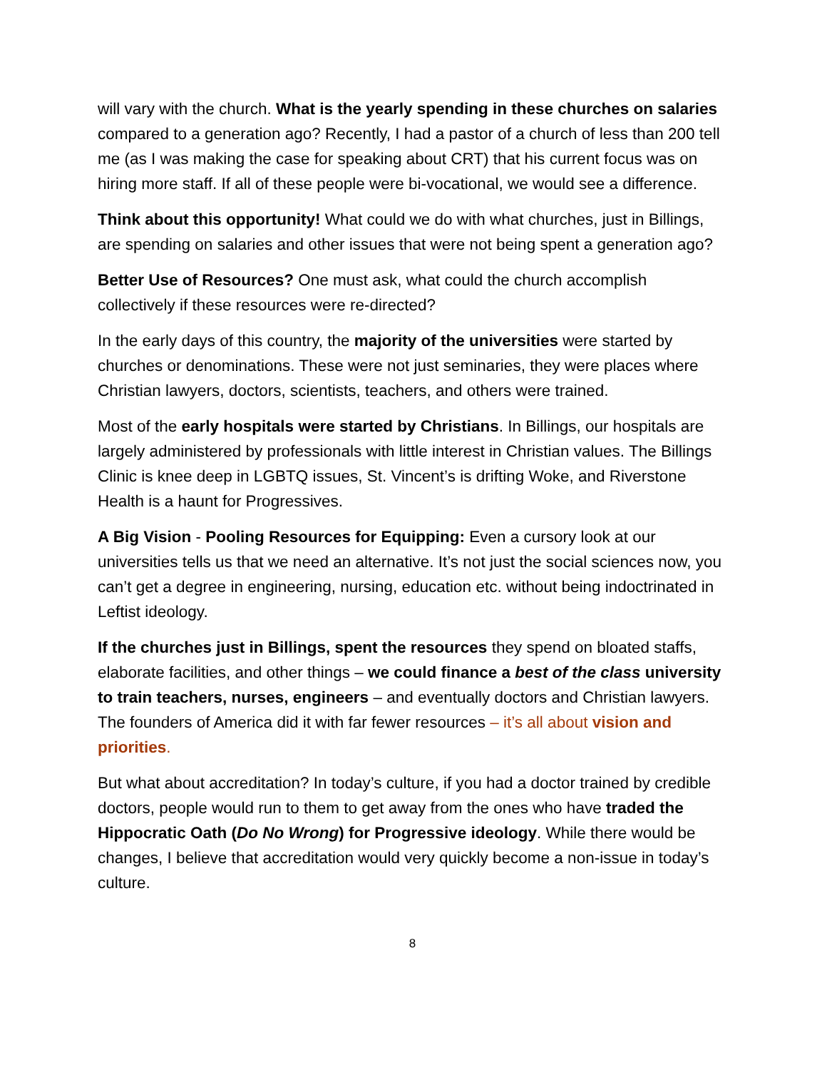will vary with the church. What is the yearly spending in these churches on salaries compared to a generation ago? Recently, I had a pastor of a church of less than 200 tell me (as I was making the case for speaking about CRT) that his current focus was on hiring more staff. If all of these people were bi-vocational, we would see a difference.
Think about this opportunity! What could we do with what churches, just in Billings, are spending on salaries and other issues that were not being spent a generation ago?
Better Use of Resources? One must ask, what could the church accomplish collectively if these resources were re-directed?
In the early days of this country, the majority of the universities were started by churches or denominations. These were not just seminaries, they were places where Christian lawyers, doctors, scientists, teachers, and others were trained.
Most of the early hospitals were started by Christians. In Billings, our hospitals are largely administered by professionals with little interest in Christian values. The Billings Clinic is knee deep in LGBTQ issues, St. Vincent’s is drifting Woke, and Riverstone Health is a haunt for Progressives.
A Big Vision - Pooling Resources for Equipping: Even a cursory look at our universities tells us that we need an alternative. It’s not just the social sciences now, you can’t get a degree in engineering, nursing, education etc. without being indoctrinated in Leftist ideology.
If the churches just in Billings, spent the resources they spend on bloated staffs, elaborate facilities, and other things – we could finance a best of the class university to train teachers, nurses, engineers – and eventually doctors and Christian lawyers. The founders of America did it with far fewer resources – it’s all about vision and priorities.
But what about accreditation? In today’s culture, if you had a doctor trained by credible doctors, people would run to them to get away from the ones who have traded the Hippocratic Oath (Do No Wrong) for Progressive ideology. While there would be changes, I believe that accreditation would very quickly become a non-issue in today’s culture.
8